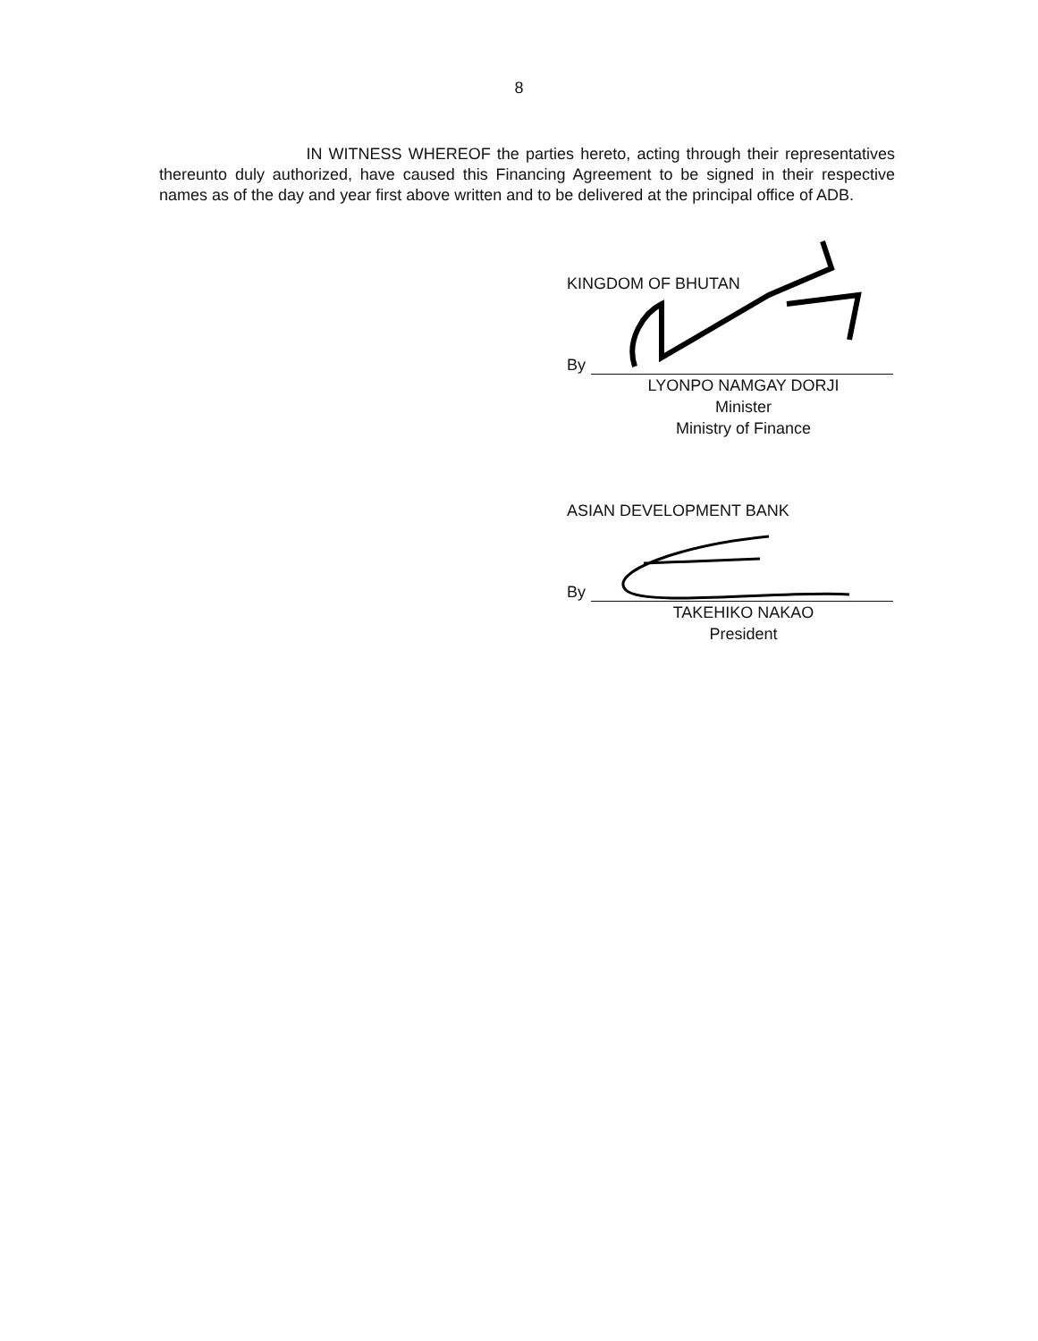8
IN WITNESS WHEREOF the parties hereto, acting through their representatives thereunto duly authorized, have caused this Financing Agreement to be signed in their respective names as of the day and year first above written and to be delivered at the principal office of ADB.
KINGDOM OF BHUTAN
By
LYONPO NAMGAY DORJI
Minister
Ministry of Finance
ASIAN DEVELOPMENT BANK
By
TAKEHIKO NAKAO
President